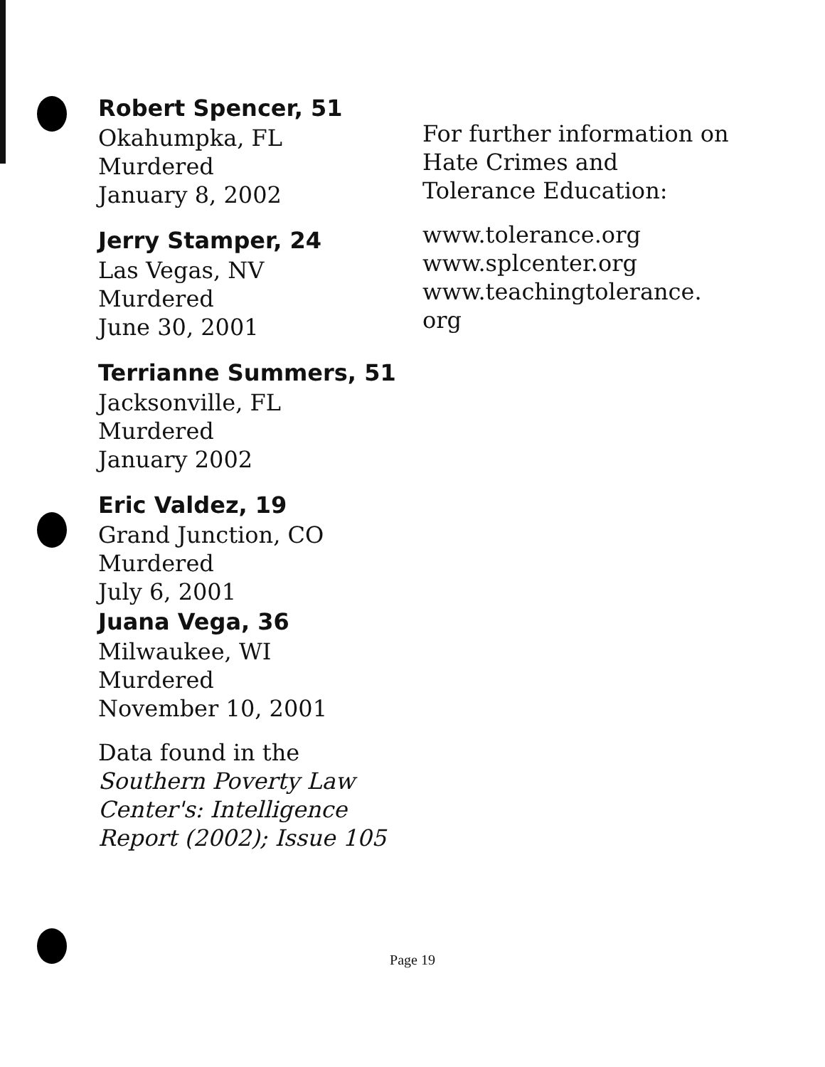Robert Spencer, 51
Okahumpka, FL
Murdered
January 8, 2002
Jerry Stamper, 24
Las Vegas, NV
Murdered
June 30, 2001
Terrianne Summers, 51
Jacksonville, FL
Murdered
January 2002
Eric Valdez, 19
Grand Junction, CO
Murdered
July 6, 2001
Juana Vega, 36
Milwaukee, WI
Murdered
November 10, 2001
Data found in the Southern Poverty Law Center's: Intelligence Report (2002); Issue 105
For further information on Hate Crimes and Tolerance Education:
www.tolerance.org
www.splcenter.org
www.teachingtolerance.
org
Page 19